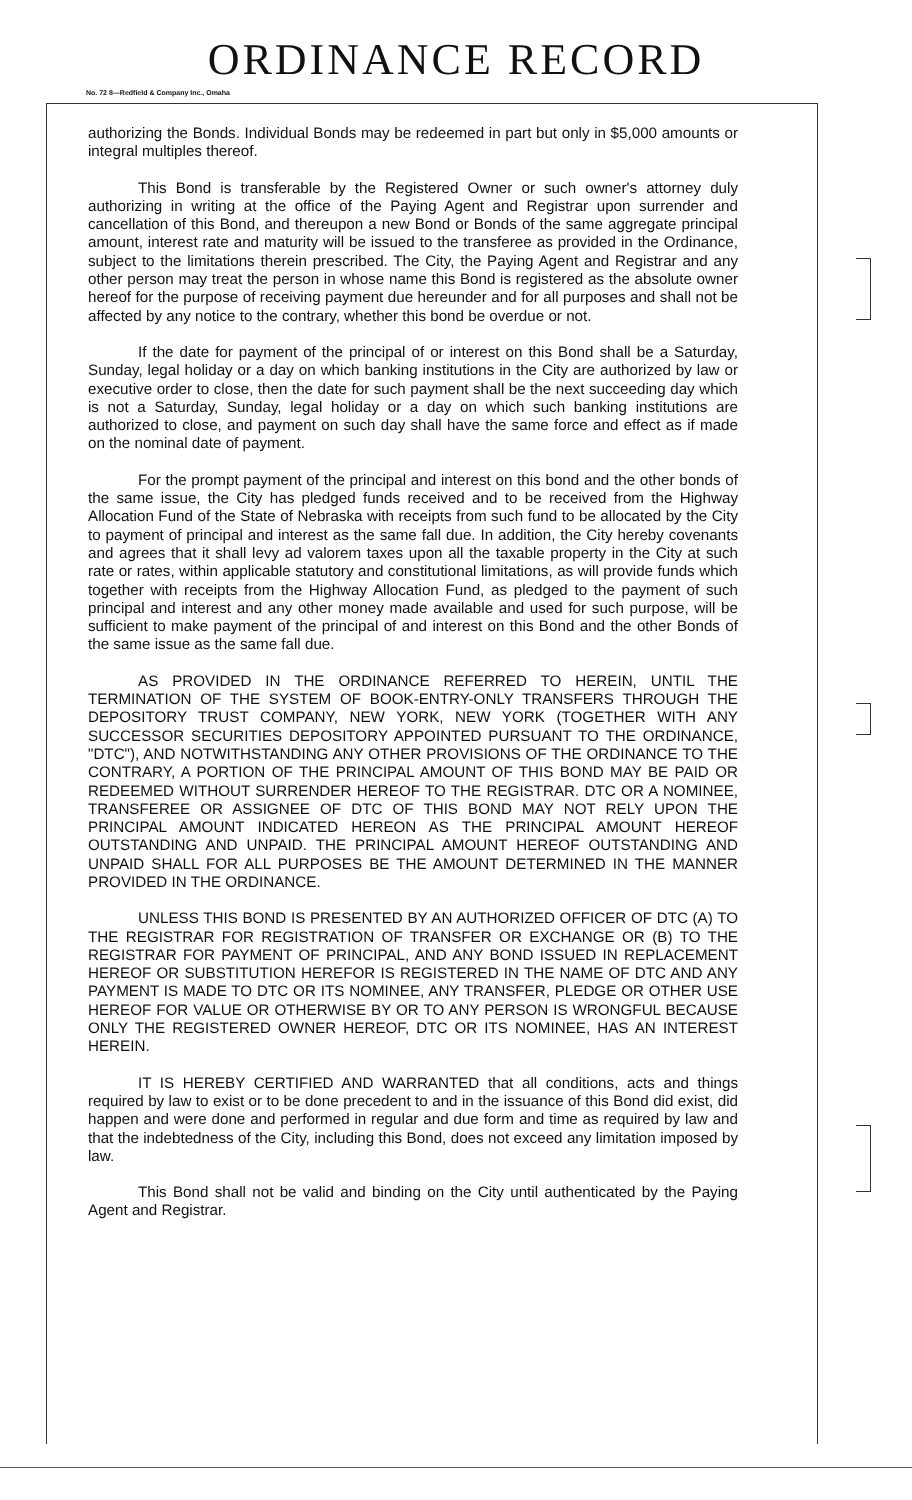ORDINANCE RECORD
No. 72 8—Redfield & Company Inc., Omaha
authorizing the Bonds. Individual Bonds may be redeemed in part but only in $5,000 amounts or integral multiples thereof.
This Bond is transferable by the Registered Owner or such owner's attorney duly authorizing in writing at the office of the Paying Agent and Registrar upon surrender and cancellation of this Bond, and thereupon a new Bond or Bonds of the same aggregate principal amount, interest rate and maturity will be issued to the transferee as provided in the Ordinance, subject to the limitations therein prescribed. The City, the Paying Agent and Registrar and any other person may treat the person in whose name this Bond is registered as the absolute owner hereof for the purpose of receiving payment due hereunder and for all purposes and shall not be affected by any notice to the contrary, whether this bond be overdue or not.
If the date for payment of the principal of or interest on this Bond shall be a Saturday, Sunday, legal holiday or a day on which banking institutions in the City are authorized by law or executive order to close, then the date for such payment shall be the next succeeding day which is not a Saturday, Sunday, legal holiday or a day on which such banking institutions are authorized to close, and payment on such day shall have the same force and effect as if made on the nominal date of payment.
For the prompt payment of the principal and interest on this bond and the other bonds of the same issue, the City has pledged funds received and to be received from the Highway Allocation Fund of the State of Nebraska with receipts from such fund to be allocated by the City to payment of principal and interest as the same fall due. In addition, the City hereby covenants and agrees that it shall levy ad valorem taxes upon all the taxable property in the City at such rate or rates, within applicable statutory and constitutional limitations, as will provide funds which together with receipts from the Highway Allocation Fund, as pledged to the payment of such principal and interest and any other money made available and used for such purpose, will be sufficient to make payment of the principal of and interest on this Bond and the other Bonds of the same issue as the same fall due.
AS PROVIDED IN THE ORDINANCE REFERRED TO HEREIN, UNTIL THE TERMINATION OF THE SYSTEM OF BOOK-ENTRY-ONLY TRANSFERS THROUGH THE DEPOSITORY TRUST COMPANY, NEW YORK, NEW YORK (TOGETHER WITH ANY SUCCESSOR SECURITIES DEPOSITORY APPOINTED PURSUANT TO THE ORDINANCE, "DTC"), AND NOTWITHSTANDING ANY OTHER PROVISIONS OF THE ORDINANCE TO THE CONTRARY, A PORTION OF THE PRINCIPAL AMOUNT OF THIS BOND MAY BE PAID OR REDEEMED WITHOUT SURRENDER HEREOF TO THE REGISTRAR. DTC OR A NOMINEE, TRANSFEREE OR ASSIGNEE OF DTC OF THIS BOND MAY NOT RELY UPON THE PRINCIPAL AMOUNT INDICATED HEREON AS THE PRINCIPAL AMOUNT HEREOF OUTSTANDING AND UNPAID. THE PRINCIPAL AMOUNT HEREOF OUTSTANDING AND UNPAID SHALL FOR ALL PURPOSES BE THE AMOUNT DETERMINED IN THE MANNER PROVIDED IN THE ORDINANCE.
UNLESS THIS BOND IS PRESENTED BY AN AUTHORIZED OFFICER OF DTC (A) TO THE REGISTRAR FOR REGISTRATION OF TRANSFER OR EXCHANGE OR (B) TO THE REGISTRAR FOR PAYMENT OF PRINCIPAL, AND ANY BOND ISSUED IN REPLACEMENT HEREOF OR SUBSTITUTION HEREFOR IS REGISTERED IN THE NAME OF DTC AND ANY PAYMENT IS MADE TO DTC OR ITS NOMINEE, ANY TRANSFER, PLEDGE OR OTHER USE HEREOF FOR VALUE OR OTHERWISE BY OR TO ANY PERSON IS WRONGFUL BECAUSE ONLY THE REGISTERED OWNER HEREOF, DTC OR ITS NOMINEE, HAS AN INTEREST HEREIN.
IT IS HEREBY CERTIFIED AND WARRANTED that all conditions, acts and things required by law to exist or to be done precedent to and in the issuance of this Bond did exist, did happen and were done and performed in regular and due form and time as required by law and that the indebtedness of the City, including this Bond, does not exceed any limitation imposed by law.
This Bond shall not be valid and binding on the City until authenticated by the Paying Agent and Registrar.